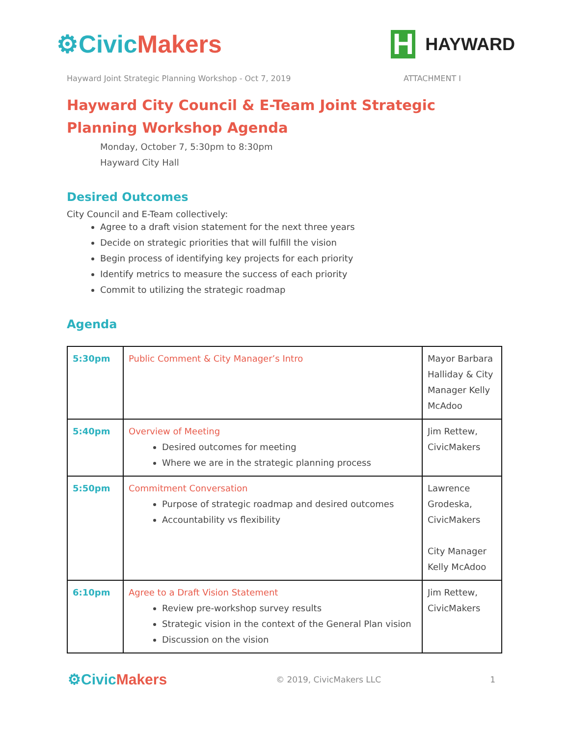⚙Civic Makers
H
HAYWARD
Hayward Joint Strategic Planning Workshop - Oct 7, 2019 ATTACHMENT I
Hayward City Council & E-Team Joint Strategic Planning Workshop Agenda
Monday, October 7, 5:30pm to 8:30pm
Hayward City Hall
Desired Outcomes
City Council and E-Team collectively:
Agree to a draft vision statement for the next three years
Decide on strategic priorities that will fulfill the vision
Begin process of identifying key projects for each priority
Identify metrics to measure the success of each priority
Commit to utilizing the strategic roadmap
Agenda
| 5:30pm | Public Comment & City Manager’s Intro | Mayor Barbara Halliday & City Manager Kelly McAdoo |
| 5:40pm | Overview of Meeting Desired outcomes for meeting Where we are in the strategic planning process | Jim Rettew, CivicMakers |
| 5:50pm | Commitment Conversation Purpose of strategic roadmap and desired outcomes Accountability vs flexibility | Lawrence Grodeska, CivicMakers City Manager Kelly McAdoo |
| 6:10pm | Agree to a Draft Vision Statement Review pre-workshop survey results Strategic vision in the context of the General Plan vision Discussion on the vision | Jim Rettew, CivicMakers |
⚙Civic Makers
© 2019, CivicMakers LLC 1